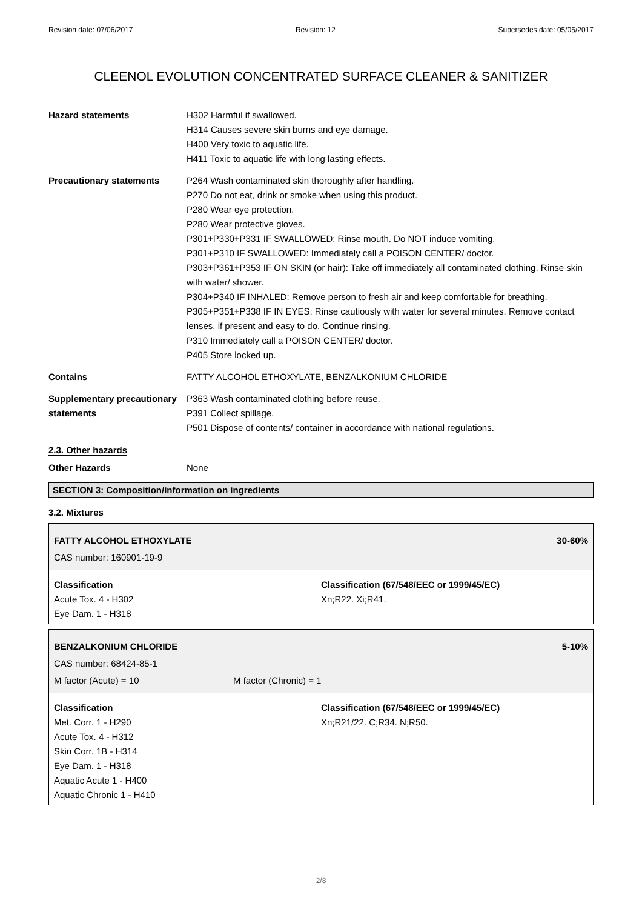Revision date: 07/06/2017 Revision: 12 Supersedes date: 05/05/2017
CLEENOL EVOLUTION CONCENTRATED SURFACE CLEANER & SANITIZER
Hazard statements H302 Harmful if swallowed.
H314 Causes severe skin burns and eye damage.
H400 Very toxic to aquatic life.
H411 Toxic to aquatic life with long lasting effects.
Precautionary statements P264 Wash contaminated skin thoroughly after handling.
P270 Do not eat, drink or smoke when using this product.
P280 Wear eye protection.
P280 Wear protective gloves.
P301+P330+P331 IF SWALLOWED: Rinse mouth. Do NOT induce vomiting.
P301+P310 IF SWALLOWED: Immediately call a POISON CENTER/ doctor.
P303+P361+P353 IF ON SKIN (or hair): Take off immediately all contaminated clothing. Rinse skin with water/ shower.
P304+P340 IF INHALED: Remove person to fresh air and keep comfortable for breathing.
P305+P351+P338 IF IN EYES: Rinse cautiously with water for several minutes. Remove contact lenses, if present and easy to do. Continue rinsing.
P310 Immediately call a POISON CENTER/ doctor.
P405 Store locked up.
Contains FATTY ALCOHOL ETHOXYLATE, BENZALKONIUM CHLORIDE
Supplementary precautionary statements
P363 Wash contaminated clothing before reuse.
P391 Collect spillage.
P501 Dispose of contents/ container in accordance with national regulations.
2.3. Other hazards
Other Hazards None
SECTION 3: Composition/information on ingredients
3.2. Mixtures
FATTY ALCOHOL ETHOXYLATE 30-60%
CAS number: 160901-19-9
Classification
Acute Tox. 4 - H302
Eye Dam. 1 - H318
Classification (67/548/EEC or 1999/45/EC)
Xn;R22. Xi;R41.
BENZALKONIUM CHLORIDE 5-10%
CAS number: 68424-85-1
M factor (Acute) = 10 M factor (Chronic) = 1
Classification
Met. Corr. 1 - H290
Acute Tox. 4 - H312
Skin Corr. 1B - H314
Eye Dam. 1 - H318
Aquatic Acute 1 - H400
Aquatic Chronic 1 - H410
Classification (67/548/EEC or 1999/45/EC)
Xn;R21/22. C;R34. N;R50.
2/8